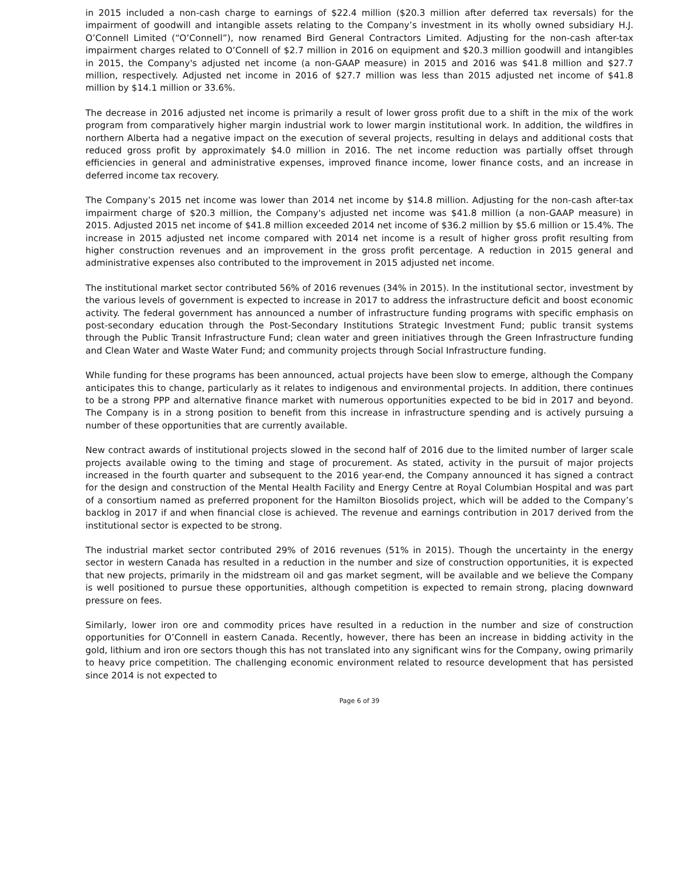in 2015 included a non-cash charge to earnings of $22.4 million ($20.3 million after deferred tax reversals) for the impairment of goodwill and intangible assets relating to the Company’s investment in its wholly owned subsidiary H.J. O’Connell Limited (“O’Connell”), now renamed Bird General Contractors Limited. Adjusting for the non-cash after-tax impairment charges related to O’Connell of $2.7 million in 2016 on equipment and $20.3 million goodwill and intangibles in 2015, the Company's adjusted net income (a non-GAAP measure) in 2015 and 2016 was $41.8 million and $27.7 million, respectively. Adjusted net income in 2016 of $27.7 million was less than 2015 adjusted net income of $41.8 million by $14.1 million or 33.6%.
The decrease in 2016 adjusted net income is primarily a result of lower gross profit due to a shift in the mix of the work program from comparatively higher margin industrial work to lower margin institutional work. In addition, the wildfires in northern Alberta had a negative impact on the execution of several projects, resulting in delays and additional costs that reduced gross profit by approximately $4.0 million in 2016. The net income reduction was partially offset through efficiencies in general and administrative expenses, improved finance income, lower finance costs, and an increase in deferred income tax recovery.
The Company’s 2015 net income was lower than 2014 net income by $14.8 million. Adjusting for the non-cash after-tax impairment charge of $20.3 million, the Company's adjusted net income was $41.8 million (a non-GAAP measure) in 2015. Adjusted 2015 net income of $41.8 million exceeded 2014 net income of $36.2 million by $5.6 million or 15.4%. The increase in 2015 adjusted net income compared with 2014 net income is a result of higher gross profit resulting from higher construction revenues and an improvement in the gross profit percentage. A reduction in 2015 general and administrative expenses also contributed to the improvement in 2015 adjusted net income.
The institutional market sector contributed 56% of 2016 revenues (34% in 2015). In the institutional sector, investment by the various levels of government is expected to increase in 2017 to address the infrastructure deficit and boost economic activity. The federal government has announced a number of infrastructure funding programs with specific emphasis on post-secondary education through the Post-Secondary Institutions Strategic Investment Fund; public transit systems through the Public Transit Infrastructure Fund; clean water and green initiatives through the Green Infrastructure funding and Clean Water and Waste Water Fund; and community projects through Social Infrastructure funding.
While funding for these programs has been announced, actual projects have been slow to emerge, although the Company anticipates this to change, particularly as it relates to indigenous and environmental projects. In addition, there continues to be a strong PPP and alternative finance market with numerous opportunities expected to be bid in 2017 and beyond. The Company is in a strong position to benefit from this increase in infrastructure spending and is actively pursuing a number of these opportunities that are currently available.
New contract awards of institutional projects slowed in the second half of 2016 due to the limited number of larger scale projects available owing to the timing and stage of procurement. As stated, activity in the pursuit of major projects increased in the fourth quarter and subsequent to the 2016 year-end, the Company announced it has signed a contract for the design and construction of the Mental Health Facility and Energy Centre at Royal Columbian Hospital and was part of a consortium named as preferred proponent for the Hamilton Biosolids project, which will be added to the Company’s backlog in 2017 if and when financial close is achieved. The revenue and earnings contribution in 2017 derived from the institutional sector is expected to be strong.
The industrial market sector contributed 29% of 2016 revenues (51% in 2015). Though the uncertainty in the energy sector in western Canada has resulted in a reduction in the number and size of construction opportunities, it is expected that new projects, primarily in the midstream oil and gas market segment, will be available and we believe the Company is well positioned to pursue these opportunities, although competition is expected to remain strong, placing downward pressure on fees.
Similarly, lower iron ore and commodity prices have resulted in a reduction in the number and size of construction opportunities for O’Connell in eastern Canada. Recently, however, there has been an increase in bidding activity in the gold, lithium and iron ore sectors though this has not translated into any significant wins for the Company, owing primarily to heavy price competition. The challenging economic environment related to resource development that has persisted since 2014 is not expected to
Page 6 of 39